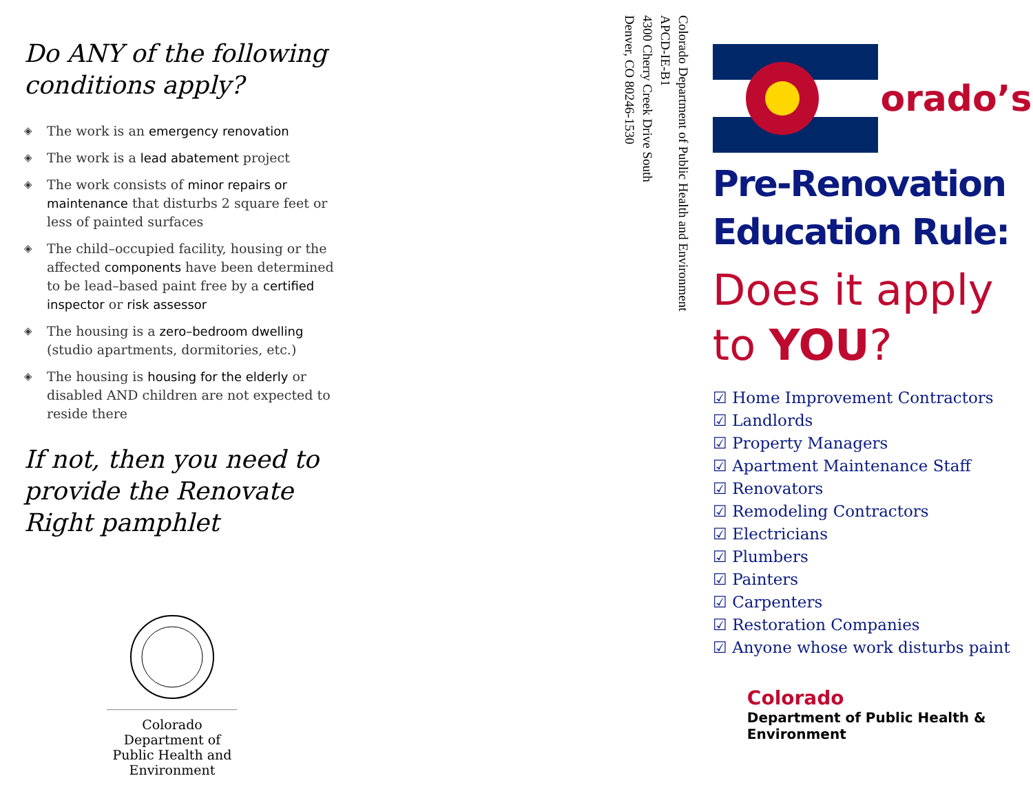Do ANY of the following conditions apply?
◈ The work is an emergency renovation
◈ The work is a lead abatement project
◈ The work consists of minor repairs or maintenance that disturbs 2 square feet or less of painted surfaces
◈ The child–occupied facility, housing or the affected components have been determined to be lead–based paint free by a certified inspector or risk assessor
◈ The housing is a zero–bedroom dwelling (studio apartments, dormitories, etc.)
◈ The housing is housing for the elderly or disabled AND children are not expected to reside there
If not, then you need to provide the Renovate Right pamphlet
STATE OF COLORADO 1876
Colorado Department of Public Health and Environment
Colorado Department of Public Health and Environment
APCD-IE-B1
4300 Cherry Creek Drive South
Denver, CO 80246-1530
olorado’s
Pre-Renovation Education Rule:
Does it apply to YOU?
☑ Home Improvement Contractors
☑ Landlords
☑ Property Managers
☑ Apartment Maintenance Staff
☑ Renovators
☑ Remodeling Contractors
☑ Electricians
☑ Plumbers
☑ Painters
☑ Carpenters
☑ Restoration Companies
☑ Anyone whose work disturbs paint
Colorado
Department of Public Health & Environment